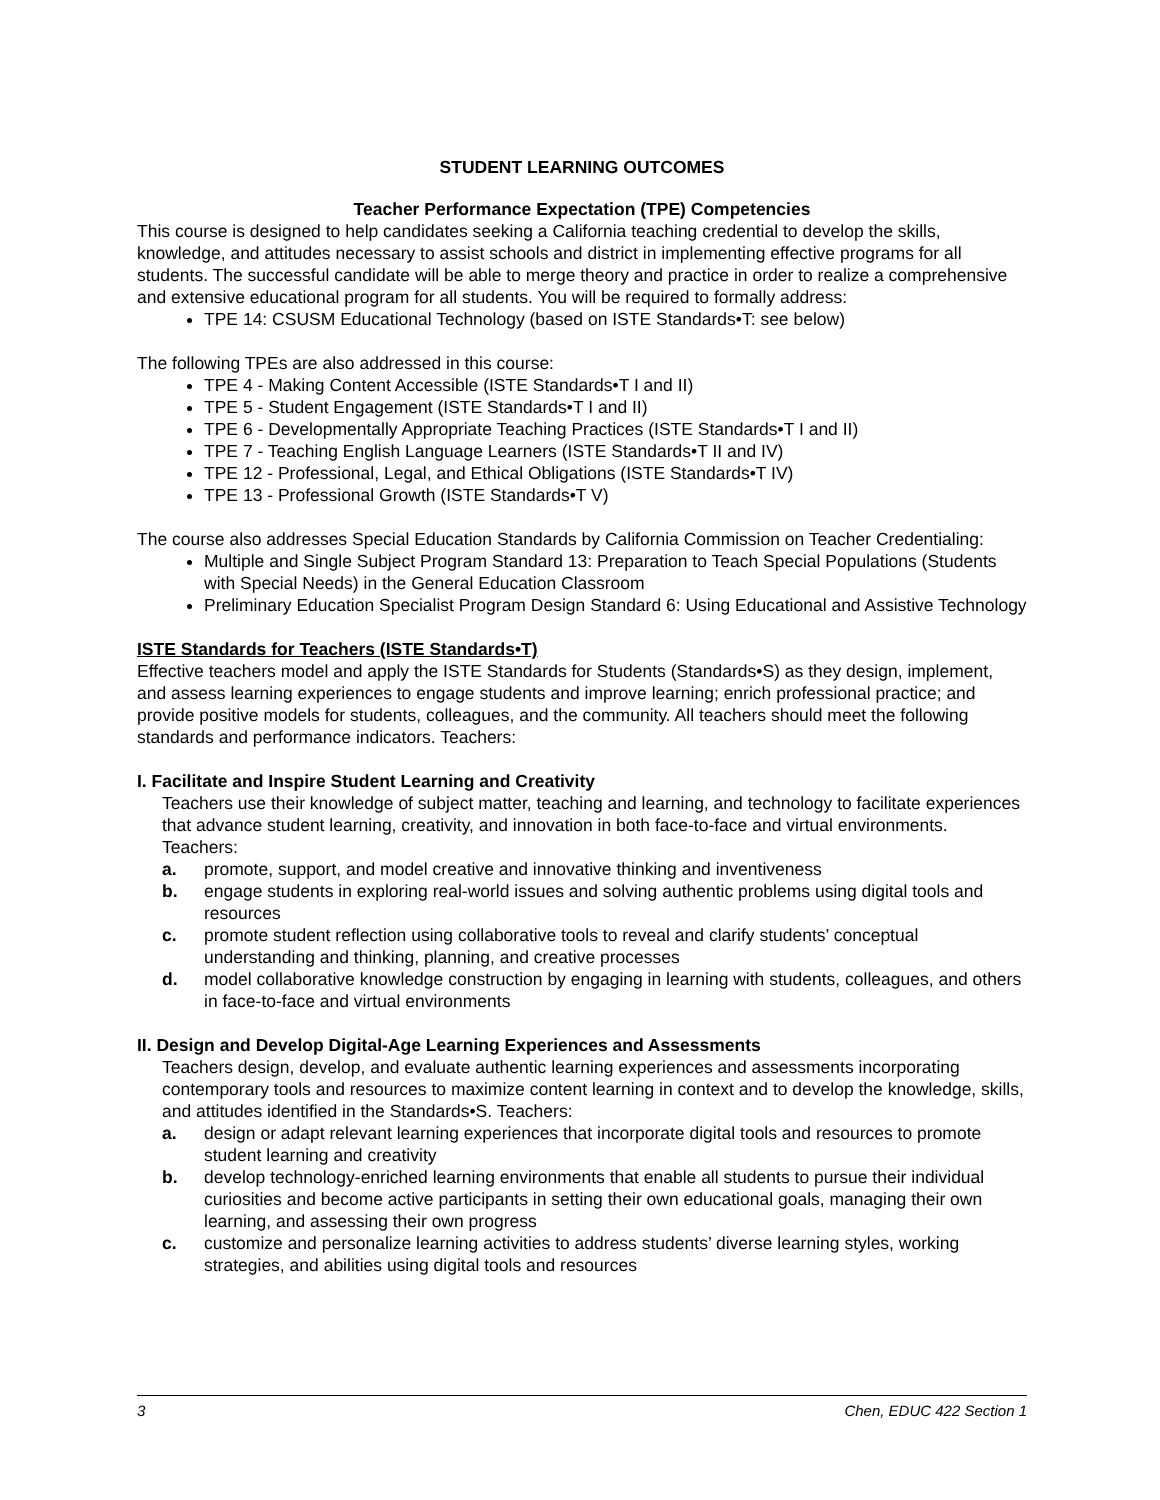STUDENT LEARNING OUTCOMES
Teacher Performance Expectation (TPE) Competencies
This course is designed to help candidates seeking a California teaching credential to develop the skills, knowledge, and attitudes necessary to assist schools and district in implementing effective programs for all students. The successful candidate will be able to merge theory and practice in order to realize a comprehensive and extensive educational program for all students. You will be required to formally address:
TPE 14: CSUSM Educational Technology (based on ISTE Standards•T: see below)
The following TPEs are also addressed in this course:
TPE 4 - Making Content Accessible (ISTE Standards•T I and II)
TPE 5 - Student Engagement (ISTE Standards•T I and II)
TPE 6 - Developmentally Appropriate Teaching Practices (ISTE Standards•T I and II)
TPE 7 - Teaching English Language Learners (ISTE Standards•T II and IV)
TPE 12 - Professional, Legal, and Ethical Obligations (ISTE Standards•T IV)
TPE 13 - Professional Growth (ISTE Standards•T V)
The course also addresses Special Education Standards by California Commission on Teacher Credentialing:
Multiple and Single Subject Program Standard 13: Preparation to Teach Special Populations (Students with Special Needs) in the General Education Classroom
Preliminary Education Specialist Program Design Standard 6: Using Educational and Assistive Technology
ISTE Standards for Teachers (ISTE Standards•T)
Effective teachers model and apply the ISTE Standards for Students (Standards•S) as they design, implement, and assess learning experiences to engage students and improve learning; enrich professional practice; and provide positive models for students, colleagues, and the community. All teachers should meet the following standards and performance indicators. Teachers:
I. Facilitate and Inspire Student Learning and Creativity
Teachers use their knowledge of subject matter, teaching and learning, and technology to facilitate experiences that advance student learning, creativity, and innovation in both face-to-face and virtual environments. Teachers:
a. promote, support, and model creative and innovative thinking and inventiveness
b. engage students in exploring real-world issues and solving authentic problems using digital tools and resources
c. promote student reflection using collaborative tools to reveal and clarify students’ conceptual understanding and thinking, planning, and creative processes
d. model collaborative knowledge construction by engaging in learning with students, colleagues, and others in face-to-face and virtual environments
II. Design and Develop Digital-Age Learning Experiences and Assessments
Teachers design, develop, and evaluate authentic learning experiences and assessments incorporating contemporary tools and resources to maximize content learning in context and to develop the knowledge, skills, and attitudes identified in the Standards•S. Teachers:
a. design or adapt relevant learning experiences that incorporate digital tools and resources to promote student learning and creativity
b. develop technology-enriched learning environments that enable all students to pursue their individual curiosities and become active participants in setting their own educational goals, managing their own learning, and assessing their own progress
c. customize and personalize learning activities to address students’ diverse learning styles, working strategies, and abilities using digital tools and resources
3 Chen, EDUC 422 Section 1